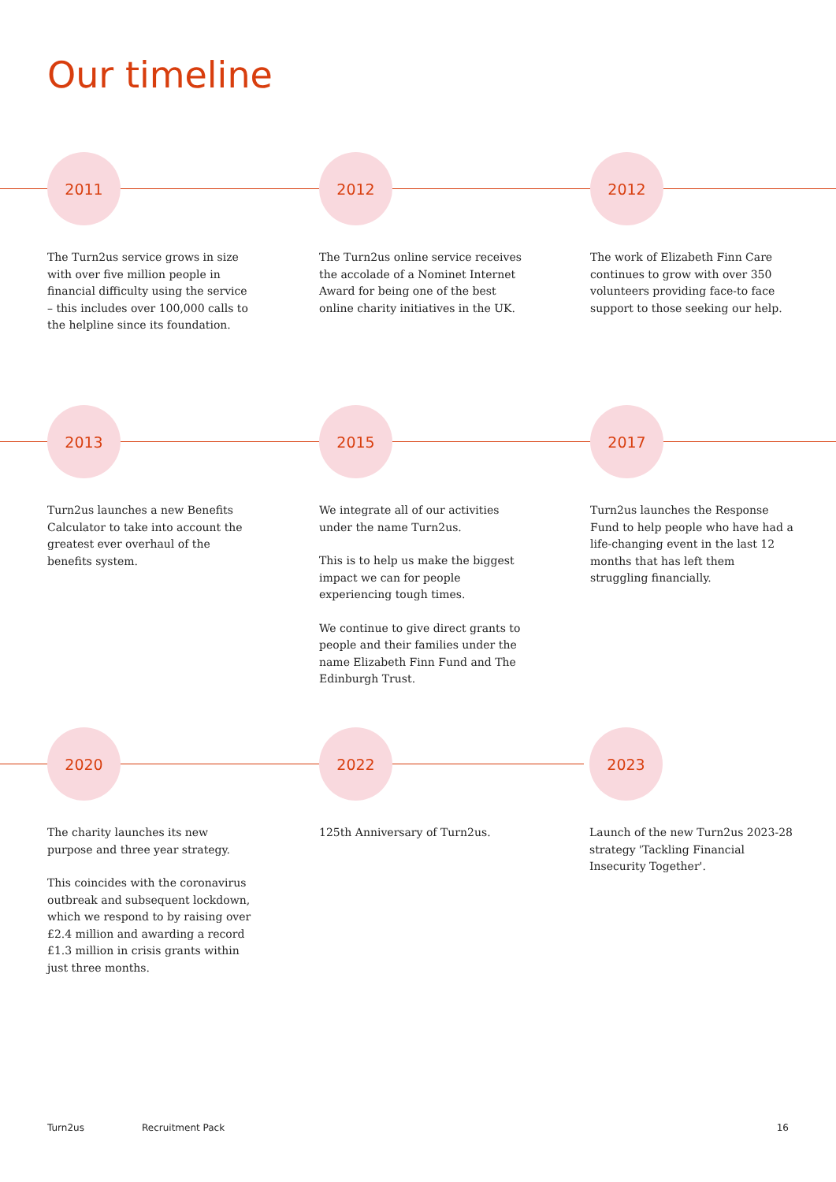Our timeline
2011
The Turn2us service grows in size with over five million people in financial difficulty using the service – this includes over 100,000 calls to the helpline since its foundation.
2012
The Turn2us online service receives the accolade of a Nominet Internet Award for being one of the best online charity initiatives in the UK.
2012
The work of Elizabeth Finn Care continues to grow with over 350 volunteers providing face-to face support to those seeking our help.
2013
Turn2us launches a new Benefits Calculator to take into account the greatest ever overhaul of the benefits system.
2015
We integrate all of our activities under the name Turn2us.
This is to help us make the biggest impact we can for people experiencing tough times.
We continue to give direct grants to people and their families under the name Elizabeth Finn Fund and The Edinburgh Trust.
2017
Turn2us launches the Response Fund to help people who have had a life-changing event in the last 12 months that has left them struggling financially.
2020
The charity launches its new purpose and three year strategy.
This coincides with the coronavirus outbreak and subsequent lockdown, which we respond to by raising over £2.4 million and awarding a record £1.3 million in crisis grants within just three months.
2022
125th Anniversary of Turn2us.
2023
Launch of the new Turn2us 2023-28 strategy 'Tackling Financial Insecurity Together'.
Turn2us Recruitment Pack 16